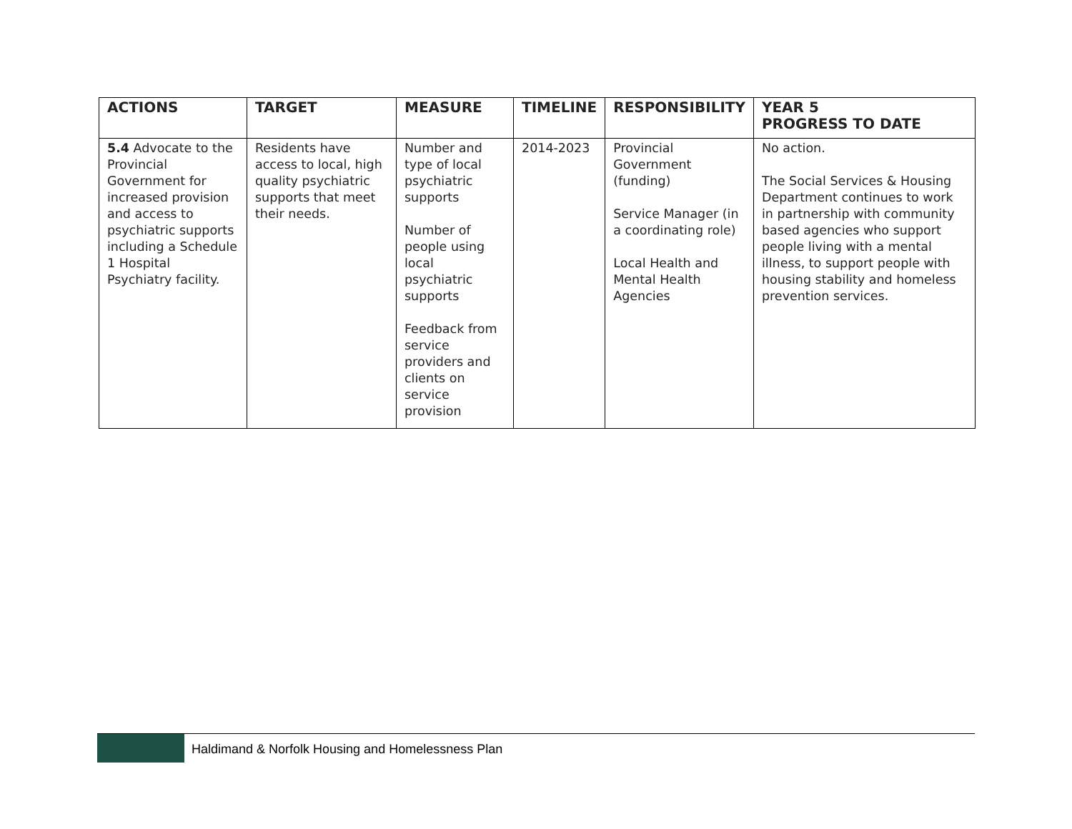| ACTIONS | TARGET | MEASURE | TIMELINE | RESPONSIBILITY | YEAR 5 PROGRESS TO DATE |
| --- | --- | --- | --- | --- | --- |
| 5.4 Advocate to the Provincial Government for increased provision and access to psychiatric supports including a Schedule 1 Hospital Psychiatry facility. | Residents have access to local, high quality psychiatric supports that meet their needs. | Number and type of local psychiatric supports Number of people using local psychiatric supports Feedback from service providers and clients on service provision | 2014-2023 | Provincial Government (funding) Service Manager (in a coordinating role) Local Health and Mental Health Agencies | No action. The Social Services & Housing Department continues to work in partnership with community based agencies who support people living with a mental illness, to support people with housing stability and homeless prevention services. |
Haldimand & Norfolk Housing and Homelessness Plan